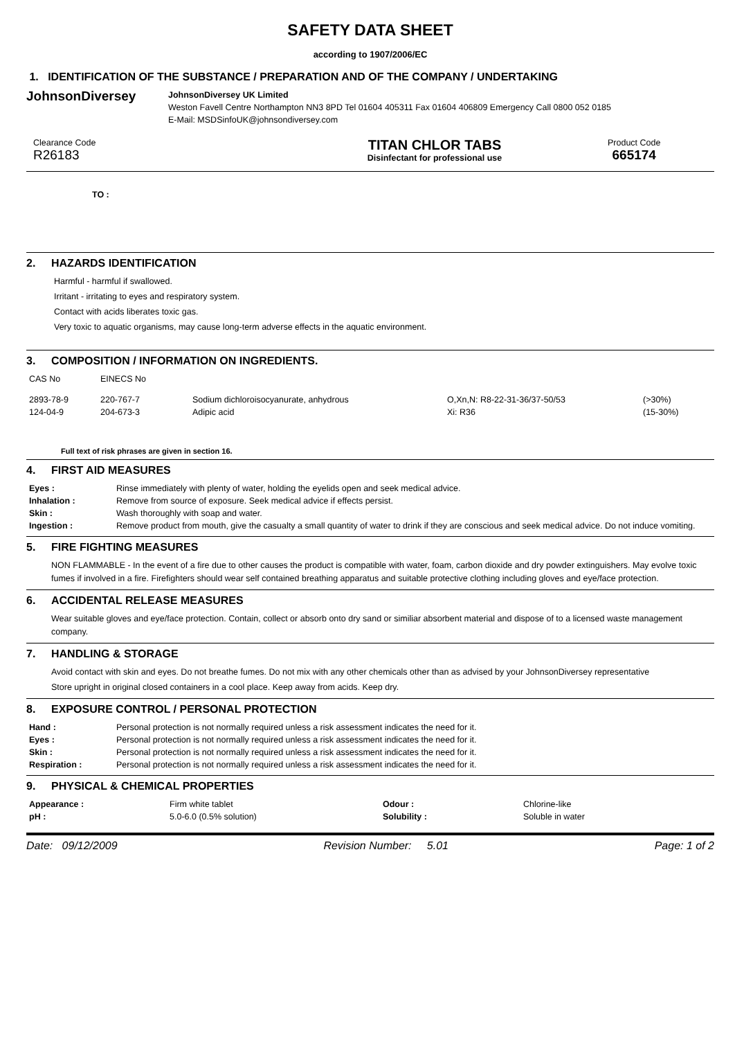SAFETY DATA SHEET
according to 1907/2006/EC
1. IDENTIFICATION OF THE SUBSTANCE / PREPARATION AND OF THE COMPANY / UNDERTAKING
JohnsonDiversey
JohnsonDiversey UK Limited
Weston Favell Centre Northampton NN3 8PD Tel 01604 405311 Fax 01604 406809 Emergency Call 0800 052 0185
E-Mail: MSDSinfoUK@johnsondiversey.com
Clearance Code
R26183
TITAN CHLOR TABS
Disinfectant for professional use
Product Code
665174
TO :
2. HAZARDS IDENTIFICATION
Harmful - harmful if swallowed.
Irritant - irritating to eyes and respiratory system.
Contact with acids liberates toxic gas.
Very toxic to aquatic organisms, may cause long-term adverse effects in the aquatic environment.
3. COMPOSITION / INFORMATION ON INGREDIENTS.
| CAS No | EINECS No | | | |
| 2893-78-9 | 220-767-7 | Sodium dichloroisocyanurate, anhydrous | O,Xn,N: R8-22-31-36/37-50/53 | (>30%) |
| 124-04-9 | 204-673-3 | Adipic acid | Xi: R36 | (15-30%) |
Full text of risk phrases are given in section 16.
4. FIRST AID MEASURES
| Eyes : | Rinse immediately with plenty of water, holding the eyelids open and seek medical advice. |
| Inhalation : | Remove from source of exposure. Seek medical advice if effects persist. |
| Skin : | Wash thoroughly with soap and water. |
| Ingestion : | Remove product from mouth, give the casualty a small quantity of water to drink if they are conscious and seek medical advice. Do not induce vomiting. |
5. FIRE FIGHTING MEASURES
NON FLAMMABLE - In the event of a fire due to other causes the product is compatible with water, foam, carbon dioxide and dry powder extinguishers. May evolve toxic fumes if involved in a fire. Firefighters should wear self contained breathing apparatus and suitable protective clothing including gloves and eye/face protection.
6. ACCIDENTAL RELEASE MEASURES
Wear suitable gloves and eye/face protection. Contain, collect or absorb onto dry sand or similiar absorbent material and dispose of to a licensed waste management company.
7. HANDLING & STORAGE
Avoid contact with skin and eyes. Do not breathe fumes. Do not mix with any other chemicals other than as advised by your JohnsonDiversey representative
Store upright in original closed containers in a cool place. Keep away from acids. Keep dry.
8. EXPOSURE CONTROL / PERSONAL PROTECTION
| Hand : | Personal protection is not normally required unless a risk assessment indicates the need for it. |
| Eyes : | Personal protection is not normally required unless a risk assessment indicates the need for it. |
| Skin : | Personal protection is not normally required unless a risk assessment indicates the need for it. |
| Respiration : | Personal protection is not normally required unless a risk assessment indicates the need for it. |
9. PHYSICAL & CHEMICAL PROPERTIES
| Appearance : | Firm white tablet | Odour : | Chlorine-like |
| pH : | 5.0-6.0 (0.5% solution) | Solubility : | Soluble in water |
Date: 09/12/2009 Revision Number: 5.01 Page: 1 of 2